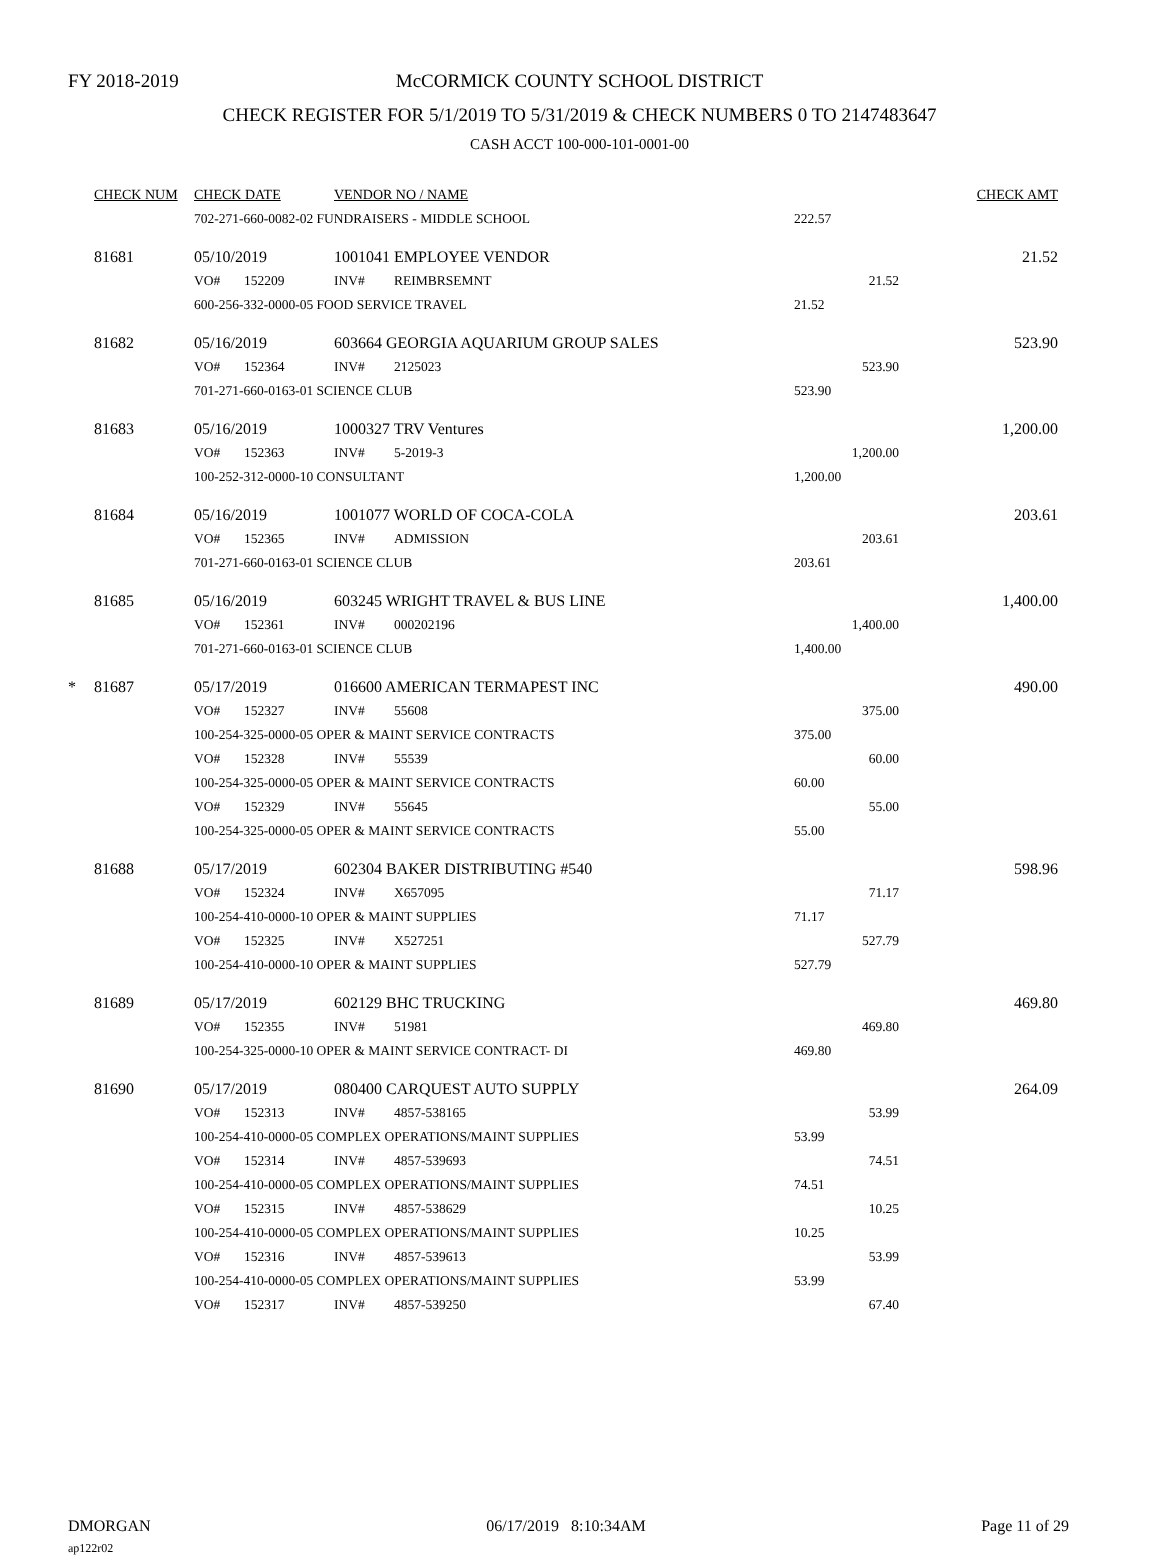FY 2018-2019
McCORMICK COUNTY SCHOOL DISTRICT
CHECK REGISTER FOR 5/1/2019 TO 5/31/2019 & CHECK NUMBERS 0 TO 2147483647
CASH ACCT 100-000-101-0001-00
| | CHECK NUM | CHECK DATE | | VENDOR NO / NAME | | | CHECK AMT |
| --- | --- | --- | --- | --- | --- | --- | --- |
| | | 702-271-660-0082-02 FUNDRAISERS - MIDDLE SCHOOL | | | | 222.57 | |
| | 81681 | 05/10/2019 | | 1001041 EMPLOYEE VENDOR | | | 21.52 |
| | | VO# | 152209 | INV# | REIMBRSEMNT | 21.52 | |
| | | 600-256-332-0000-05 FOOD SERVICE TRAVEL | | | | 21.52 | |
| | 81682 | 05/16/2019 | | 603664 GEORGIA AQUARIUM GROUP SALES | | | 523.90 |
| | | VO# | 152364 | INV# | 2125023 | 523.90 | |
| | | 701-271-660-0163-01 SCIENCE CLUB | | | | 523.90 | |
| | 81683 | 05/16/2019 | | 1000327 TRV Ventures | | | 1,200.00 |
| | | VO# | 152363 | INV# | 5-2019-3 | 1,200.00 | |
| | | 100-252-312-0000-10 CONSULTANT | | | | 1,200.00 | |
| | 81684 | 05/16/2019 | | 1001077 WORLD OF COCA-COLA | | | 203.61 |
| | | VO# | 152365 | INV# | ADMISSION | 203.61 | |
| | | 701-271-660-0163-01 SCIENCE CLUB | | | | 203.61 | |
| | 81685 | 05/16/2019 | | 603245 WRIGHT TRAVEL & BUS LINE | | | 1,400.00 |
| | | VO# | 152361 | INV# | 000202196 | 1,400.00 | |
| | | 701-271-660-0163-01 SCIENCE CLUB | | | | 1,400.00 | |
| * | 81687 | 05/17/2019 | | 016600 AMERICAN TERMAPEST INC | | | 490.00 |
| | | VO# | 152327 | INV# | 55608 | 375.00 | |
| | | 100-254-325-0000-05 OPER & MAINT SERVICE CONTRACTS | | | | 375.00 | |
| | | VO# | 152328 | INV# | 55539 | 60.00 | |
| | | 100-254-325-0000-05 OPER & MAINT SERVICE CONTRACTS | | | | 60.00 | |
| | | VO# | 152329 | INV# | 55645 | 55.00 | |
| | | 100-254-325-0000-05 OPER & MAINT SERVICE CONTRACTS | | | | 55.00 | |
| | 81688 | 05/17/2019 | | 602304 BAKER DISTRIBUTING #540 | | | 598.96 |
| | | VO# | 152324 | INV# | X657095 | 71.17 | |
| | | 100-254-410-0000-10 OPER & MAINT SUPPLIES | | | | 71.17 | |
| | | VO# | 152325 | INV# | X527251 | 527.79 | |
| | | 100-254-410-0000-10 OPER & MAINT SUPPLIES | | | | 527.79 | |
| | 81689 | 05/17/2019 | | 602129 BHC TRUCKING | | | 469.80 |
| | | VO# | 152355 | INV# | 51981 | 469.80 | |
| | | 100-254-325-0000-10 OPER & MAINT SERVICE CONTRACT- DI | | | | 469.80 | |
| | 81690 | 05/17/2019 | | 080400 CARQUEST AUTO SUPPLY | | | 264.09 |
| | | VO# | 152313 | INV# | 4857-538165 | 53.99 | |
| | | 100-254-410-0000-05 COMPLEX OPERATIONS/MAINT SUPPLIES | | | | 53.99 | |
| | | VO# | 152314 | INV# | 4857-539693 | 74.51 | |
| | | 100-254-410-0000-05 COMPLEX OPERATIONS/MAINT SUPPLIES | | | | 74.51 | |
| | | VO# | 152315 | INV# | 4857-538629 | 10.25 | |
| | | 100-254-410-0000-05 COMPLEX OPERATIONS/MAINT SUPPLIES | | | | 10.25 | |
| | | VO# | 152316 | INV# | 4857-539613 | 53.99 | |
| | | 100-254-410-0000-05 COMPLEX OPERATIONS/MAINT SUPPLIES | | | | 53.99 | |
| | | VO# | 152317 | INV# | 4857-539250 | 67.40 | |
DMORGAN 06/17/2019 8:10:34AM Page 11 of 29
ap122r02